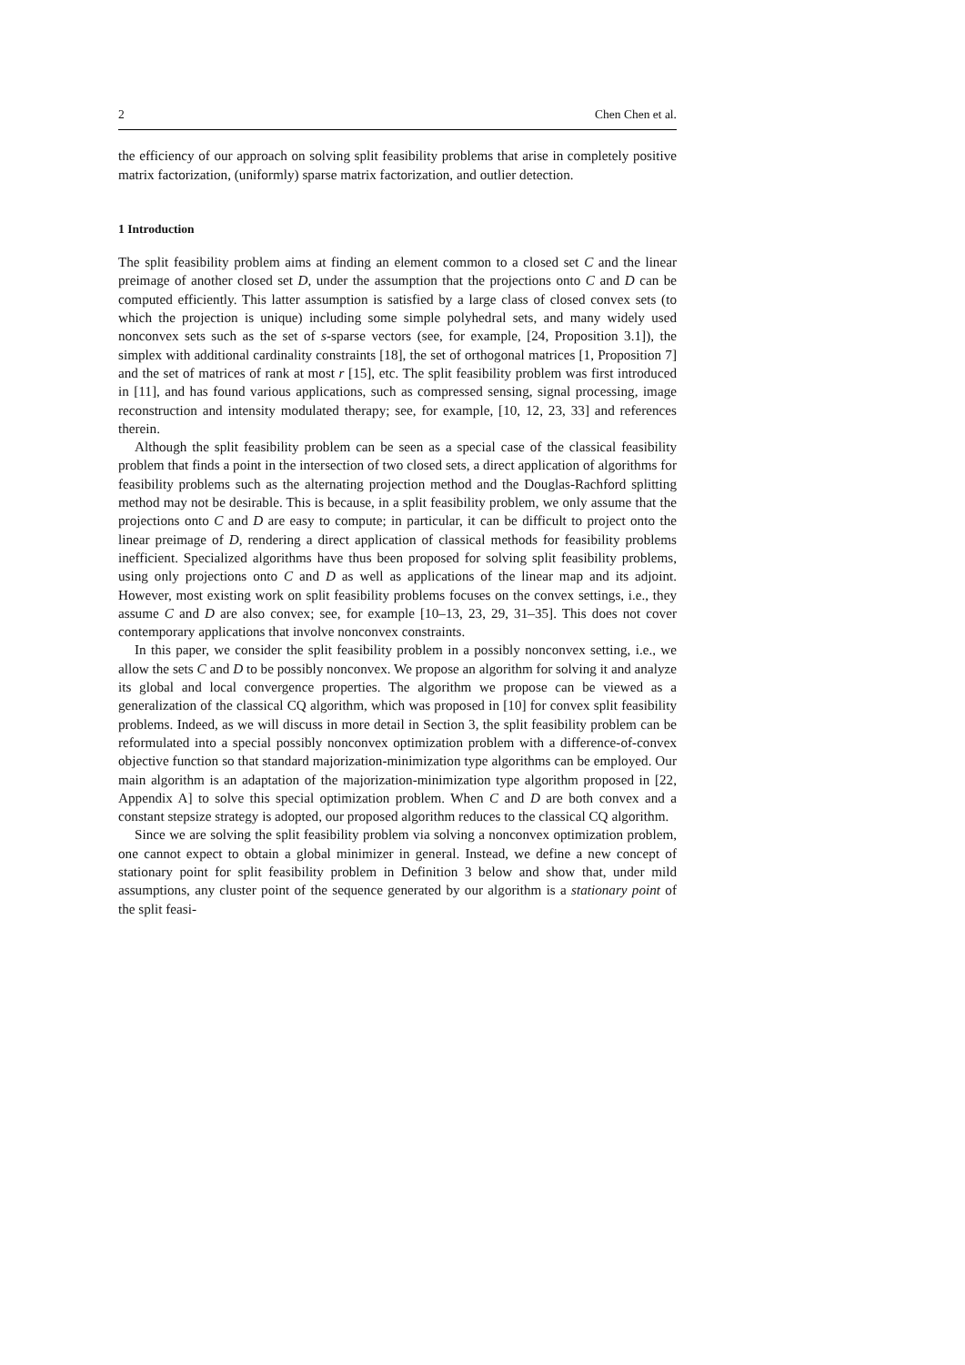2 Chen Chen et al.
the efficiency of our approach on solving split feasibility problems that arise in completely positive matrix factorization, (uniformly) sparse matrix factorization, and outlier detection.
1 Introduction
The split feasibility problem aims at finding an element common to a closed set C and the linear preimage of another closed set D, under the assumption that the projections onto C and D can be computed efficiently. This latter assumption is satisfied by a large class of closed convex sets (to which the projection is unique) including some simple polyhedral sets, and many widely used nonconvex sets such as the set of s-sparse vectors (see, for example, [24, Proposition 3.1]), the simplex with additional cardinality constraints [18], the set of orthogonal matrices [1, Proposition 7] and the set of matrices of rank at most r [15], etc. The split feasibility problem was first introduced in [11], and has found various applications, such as compressed sensing, signal processing, image reconstruction and intensity modulated therapy; see, for example, [10, 12, 23, 33] and references therein.
Although the split feasibility problem can be seen as a special case of the classical feasibility problem that finds a point in the intersection of two closed sets, a direct application of algorithms for feasibility problems such as the alternating projection method and the Douglas-Rachford splitting method may not be desirable. This is because, in a split feasibility problem, we only assume that the projections onto C and D are easy to compute; in particular, it can be difficult to project onto the linear preimage of D, rendering a direct application of classical methods for feasibility problems inefficient. Specialized algorithms have thus been proposed for solving split feasibility problems, using only projections onto C and D as well as applications of the linear map and its adjoint. However, most existing work on split feasibility problems focuses on the convex settings, i.e., they assume C and D are also convex; see, for example [10–13, 23, 29, 31–35]. This does not cover contemporary applications that involve nonconvex constraints.
In this paper, we consider the split feasibility problem in a possibly nonconvex setting, i.e., we allow the sets C and D to be possibly nonconvex. We propose an algorithm for solving it and analyze its global and local convergence properties. The algorithm we propose can be viewed as a generalization of the classical CQ algorithm, which was proposed in [10] for convex split feasibility problems. Indeed, as we will discuss in more detail in Section 3, the split feasibility problem can be reformulated into a special possibly nonconvex optimization problem with a difference-of-convex objective function so that standard majorization-minimization type algorithms can be employed. Our main algorithm is an adaptation of the majorization-minimization type algorithm proposed in [22, Appendix A] to solve this special optimization problem. When C and D are both convex and a constant stepsize strategy is adopted, our proposed algorithm reduces to the classical CQ algorithm.
Since we are solving the split feasibility problem via solving a nonconvex optimization problem, one cannot expect to obtain a global minimizer in general. Instead, we define a new concept of stationary point for split feasibility problem in Definition 3 below and show that, under mild assumptions, any cluster point of the sequence generated by our algorithm is a stationary point of the split feasi-